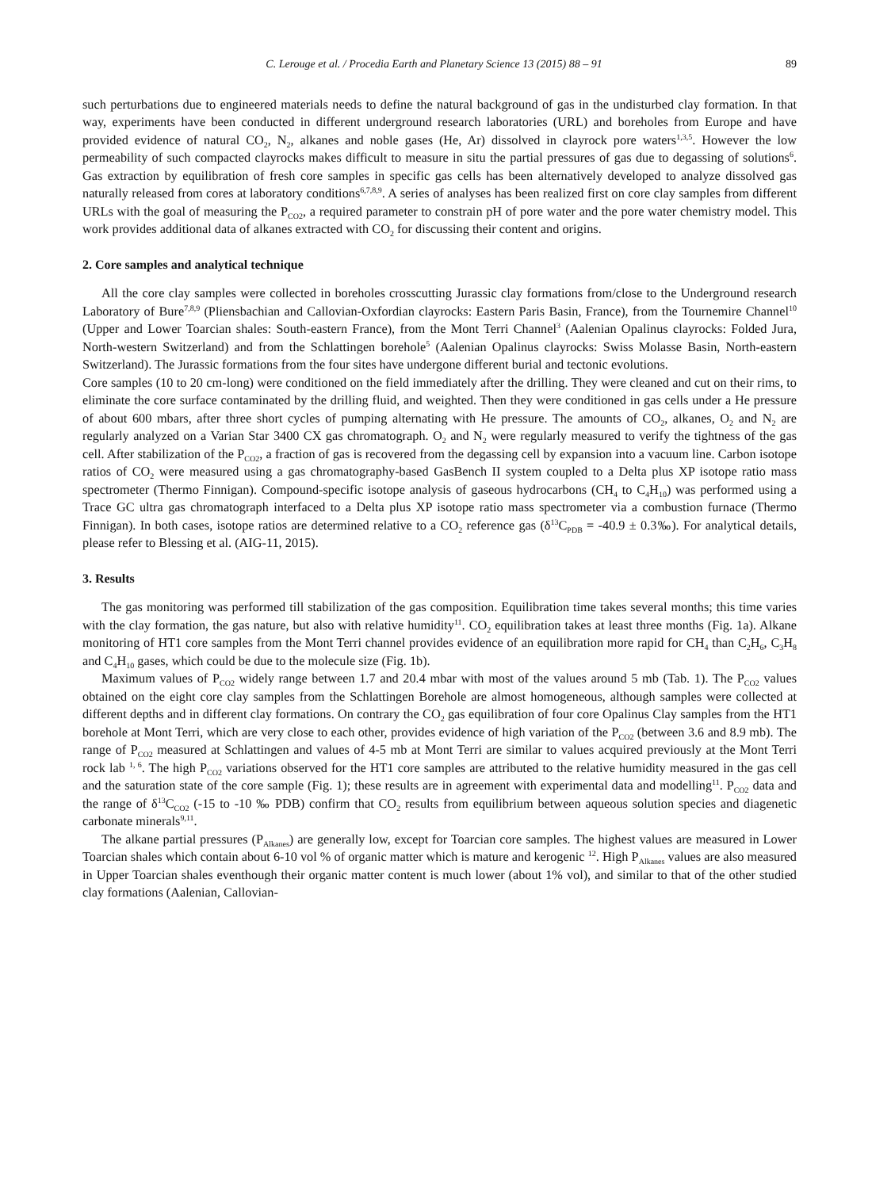C. Lerouge et al. / Procedia Earth and Planetary Science 13 (2015) 88 – 91 89
such perturbations due to engineered materials needs to define the natural background of gas in the undisturbed clay formation. In that way, experiments have been conducted in different underground research laboratories (URL) and boreholes from Europe and have provided evidence of natural CO<sub>2</sub>, N<sub>2</sub>, alkanes and noble gases (He, Ar) dissolved in clayrock pore waters<sup>1,3,5</sup>. However the low permeability of such compacted clayrocks makes difficult to measure in situ the partial pressures of gas due to degassing of solutions<sup>6</sup>. Gas extraction by equilibration of fresh core samples in specific gas cells has been alternatively developed to analyze dissolved gas naturally released from cores at laboratory conditions<sup>6,7,8,9</sup>. A series of analyses has been realized first on core clay samples from different URLs with the goal of measuring the P<sub>CO2</sub>, a required parameter to constrain pH of pore water and the pore water chemistry model. This work provides additional data of alkanes extracted with CO<sub>2</sub> for discussing their content and origins.
2. Core samples and analytical technique
All the core clay samples were collected in boreholes crosscutting Jurassic clay formations from/close to the Underground research Laboratory of Bure<sup>7,8,9</sup> (Pliensbachian and Callovian-Oxfordian clayrocks: Eastern Paris Basin, France), from the Tournemire Channel<sup>10</sup> (Upper and Lower Toarcian shales: South-eastern France), from the Mont Terri Channel<sup>3</sup> (Aalenian Opalinus clayrocks: Folded Jura, North-western Switzerland) and from the Schlattingen borehole<sup>5</sup> (Aalenian Opalinus clayrocks: Swiss Molasse Basin, North-eastern Switzerland). The Jurassic formations from the four sites have undergone different burial and tectonic evolutions.
Core samples (10 to 20 cm-long) were conditioned on the field immediately after the drilling. They were cleaned and cut on their rims, to eliminate the core surface contaminated by the drilling fluid, and weighted. Then they were conditioned in gas cells under a He pressure of about 600 mbars, after three short cycles of pumping alternating with He pressure. The amounts of CO<sub>2</sub>, alkanes, O<sub>2</sub> and N<sub>2</sub> are regularly analyzed on a Varian Star 3400 CX gas chromatograph. O<sub>2</sub> and N<sub>2</sub> were regularly measured to verify the tightness of the gas cell. After stabilization of the P<sub>CO2</sub>, a fraction of gas is recovered from the degassing cell by expansion into a vacuum line. Carbon isotope ratios of CO<sub>2</sub> were measured using a gas chromatography-based GasBench II system coupled to a Delta plus XP isotope ratio mass spectrometer (Thermo Finnigan). Compound-specific isotope analysis of gaseous hydrocarbons (CH<sub>4</sub> to C<sub>4</sub>H<sub>10</sub>) was performed using a Trace GC ultra gas chromatograph interfaced to a Delta plus XP isotope ratio mass spectrometer via a combustion furnace (Thermo Finnigan). In both cases, isotope ratios are determined relative to a CO<sub>2</sub> reference gas (δ<sup>13</sup>C<sub>PDB</sub> = -40.9 ± 0.3‰). For analytical details, please refer to Blessing et al. (AIG-11, 2015).
3. Results
The gas monitoring was performed till stabilization of the gas composition. Equilibration time takes several months; this time varies with the clay formation, the gas nature, but also with relative humidity<sup>11</sup>. CO<sub>2</sub> equilibration takes at least three months (Fig. 1a). Alkane monitoring of HT1 core samples from the Mont Terri channel provides evidence of an equilibration more rapid for CH<sub>4</sub> than C<sub>2</sub>H<sub>6</sub>, C<sub>3</sub>H<sub>8</sub> and C<sub>4</sub>H<sub>10</sub> gases, which could be due to the molecule size (Fig. 1b).
Maximum values of P<sub>CO2</sub> widely range between 1.7 and 20.4 mbar with most of the values around 5 mb (Tab. 1). The P<sub>CO2</sub> values obtained on the eight core clay samples from the Schlattingen Borehole are almost homogeneous, although samples were collected at different depths and in different clay formations. On contrary the CO<sub>2</sub> gas equilibration of four core Opalinus Clay samples from the HT1 borehole at Mont Terri, which are very close to each other, provides evidence of high variation of the P<sub>CO2</sub> (between 3.6 and 8.9 mb). The range of P<sub>CO2</sub> measured at Schlattingen and values of 4-5 mb at Mont Terri are similar to values acquired previously at the Mont Terri rock lab <sup>1, 6</sup>. The high P<sub>CO2</sub> variations observed for the HT1 core samples are attributed to the relative humidity measured in the gas cell and the saturation state of the core sample (Fig. 1); these results are in agreement with experimental data and modelling<sup>11</sup>. P<sub>CO2</sub> data and the range of δ<sup>13</sup>C<sub>CO2</sub> (-15 to -10 ‰ PDB) confirm that CO<sub>2</sub> results from equilibrium between aqueous solution species and diagenetic carbonate minerals<sup>9,11</sup>.
The alkane partial pressures (P<sub>Alkanes</sub>) are generally low, except for Toarcian core samples. The highest values are measured in Lower Toarcian shales which contain about 6-10 vol % of organic matter which is mature and kerogenic <sup>12</sup>. High P<sub>Alkanes</sub> values are also measured in Upper Toarcian shales eventhough their organic matter content is much lower (about 1% vol), and similar to that of the other studied clay formations (Aalenian, Callovian-